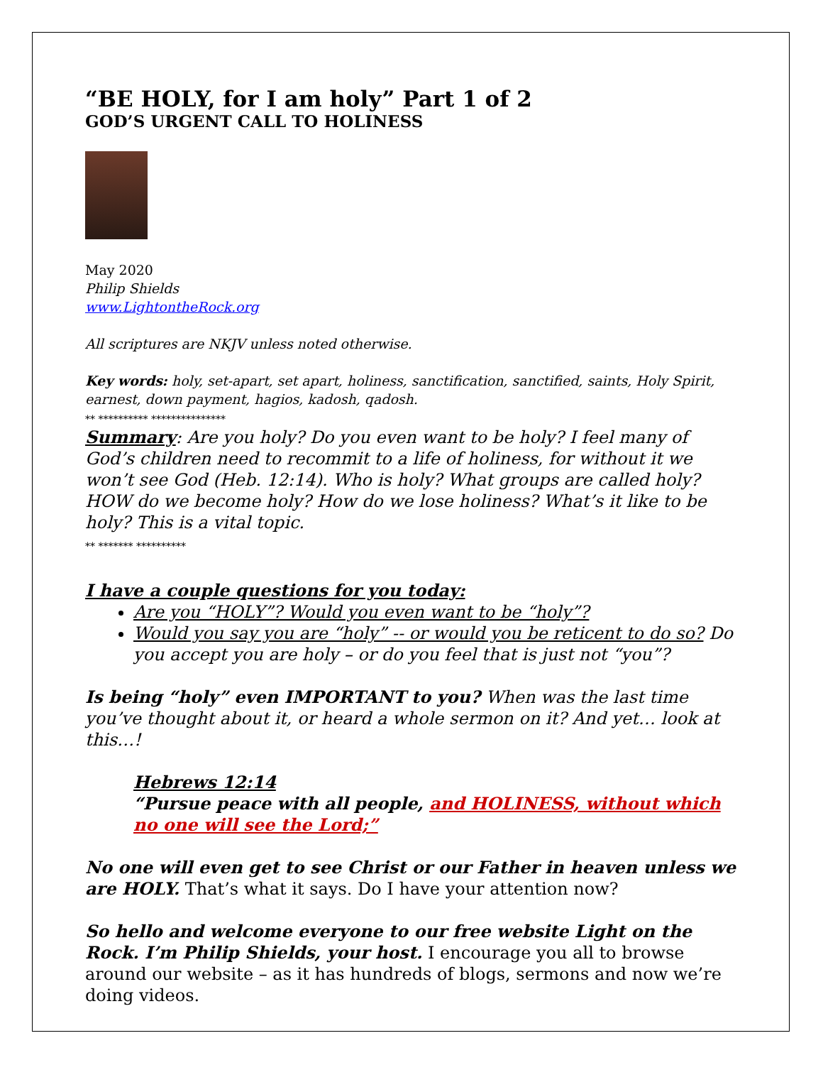“BE HOLY, for I am holy” Part 1 of 2
GOD’S URGENT CALL TO HOLINESS
May 2020
Philip Shields
www.LightontheRock.org
All scriptures are NKJV unless noted otherwise.
Key words: holy, set-apart, set apart, holiness, sanctification, sanctified, saints, Holy Spirit, earnest, down payment, hagios, kadosh, qadosh.
** ********** ***************
Summary: Are you holy? Do you even want to be holy? I feel many of God’s children need to recommit to a life of holiness, for without it we won’t see God (Heb. 12:14). Who is holy? What groups are called holy? HOW do we become holy? How do we lose holiness? What’s it like to be holy? This is a vital topic.
** ******* **********
I have a couple questions for you today:
Are you “HOLY”? Would you even want to be “holy”?
Would you say you are “holy” -- or would you be reticent to do so? Do you accept you are holy – or do you feel that is just not “you”?
Is being “holy” even IMPORTANT to you? When was the last time you’ve thought about it, or heard a whole sermon on it? And yet… look at this…!
Hebrews 12:14
“Pursue peace with all people, and HOLINESS, without which no one will see the Lord;”
No one will even get to see Christ or our Father in heaven unless we are HOLY. That’s what it says. Do I have your attention now?
So hello and welcome everyone to our free website Light on the Rock. I’m Philip Shields, your host. I encourage you all to browse around our website – as it has hundreds of blogs, sermons and now we’re doing videos.